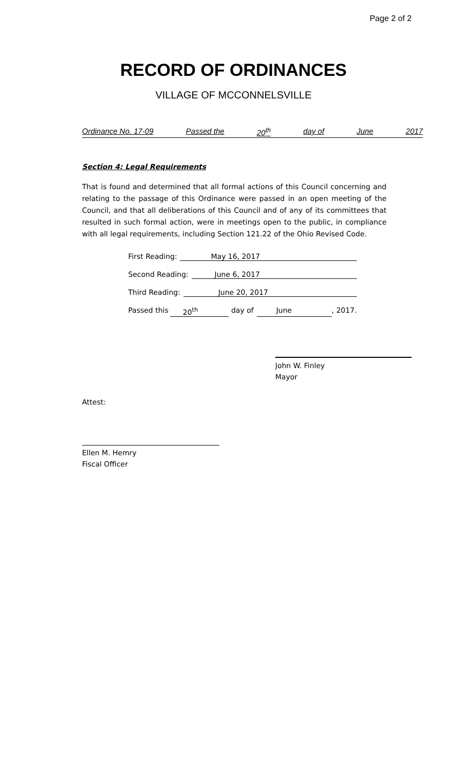Page 2 of 2
RECORD OF ORDINANCES
VILLAGE OF MCCONNELSVILLE
Ordinance No. 17-09 Passed the 20<sup>th</sup> day of June 2017
Section 4: Legal Requirements
That is found and determined that all formal actions of this Council concerning and relating to the passage of this Ordinance were passed in an open meeting of the Council, and that all deliberations of this Council and of any of its committees that resulted in such formal action, were in meetings open to the public, in compliance with all legal requirements, including Section 121.22 of the Ohio Revised Code.
First Reading: May 16, 2017
Second Reading: June 6, 2017
Third Reading: June 20, 2017
Passed this 20<sup>th</sup> day of June, 2017.
John W. Finley
Mayor
Attest:
Ellen M. Hemry
Fiscal Officer